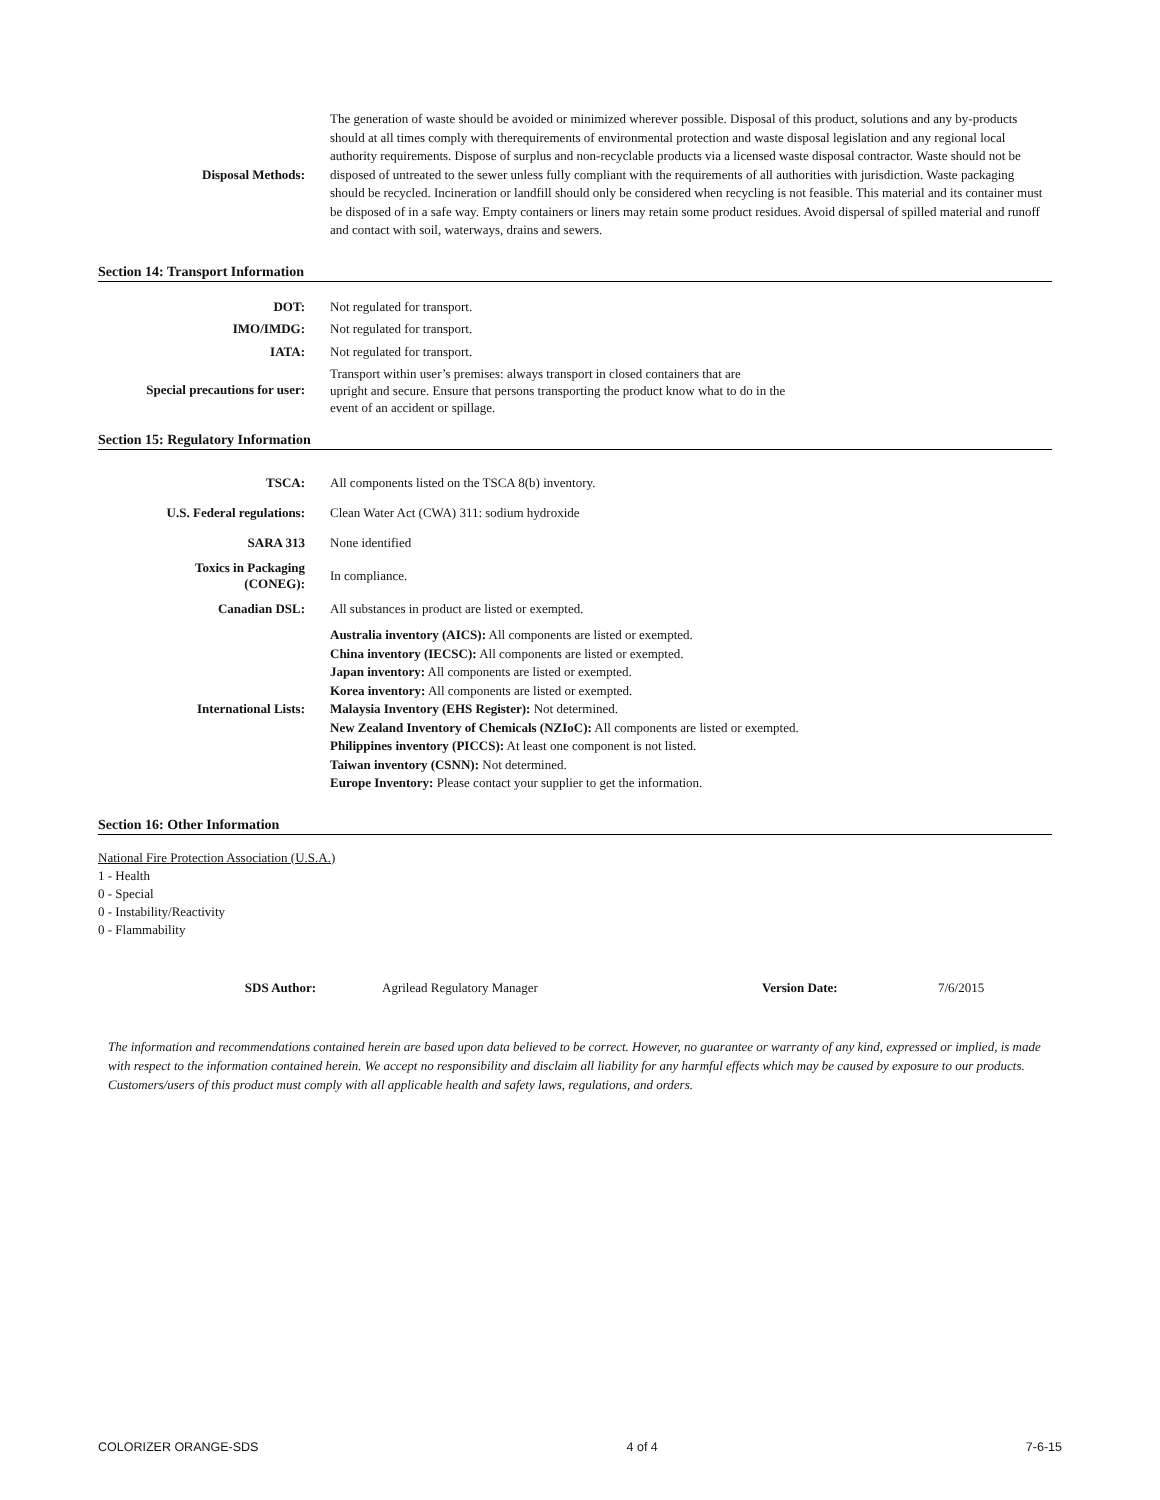| Disposal Methods: | The generation of waste should be avoided or minimized wherever possible. Disposal of this product, solutions and any by-products should at all times comply with therequirements of environmental protection and waste disposal legislation and any regional local authority requirements. Dispose of surplus and non-recyclable products via a licensed waste disposal contractor. Waste should not be disposed of untreated to the sewer unless fully compliant with the requirements of all authorities with jurisdiction. Waste packaging should be recycled. Incineration or landfill should only be considered when recycling is not feasible. This material and its container must be disposed of in a safe way. Empty containers or liners may retain some product residues. Avoid dispersal of spilled material and runoff and contact with soil, waterways, drains and sewers. |
Section 14: Transport Information
| DOT: | Not regulated for transport. |
| IMO/IMDG: | Not regulated for transport. |
| IATA: | Not regulated for transport. |
| Special precautions for user: | Transport within user’s premises: always transport in closed containers that are upright and secure. Ensure that persons transporting the product know what to do in the event of an accident or spillage. |
Section 15: Regulatory Information
| TSCA: | All components listed on the TSCA 8(b) inventory. |
| U.S. Federal regulations: | Clean Water Act (CWA) 311: sodium hydroxide |
| SARA 313 | None identified |
| Toxics in Packaging (CONEG): | In compliance. |
| Canadian DSL: | All substances in product are listed or exempted. |
| International Lists: | Australia inventory (AICS): All components are listed or exempted. China inventory (IECSC): All components are listed or exempted. Japan inventory: All components are listed or exempted. Korea inventory: All components are listed or exempted. Malaysia Inventory (EHS Register): Not determined. New Zealand Inventory of Chemicals (NZIoC): All components are listed or exempted. Philippines inventory (PICCS): At least one component is not listed. Taiwan inventory (CSNN): Not determined. Europe Inventory: Please contact your supplier to get the information. |
Section 16: Other Information
National Fire Protection Association (U.S.A.)
1 - Health
0 - Special
0 - Instability/Reactivity
0 - Flammability
| SDS Author: | Agrilead Regulatory Manager | Version Date: | 7/6/2015 |
The information and recommendations contained herein are based upon data believed to be correct. However, no guarantee or warranty of any kind, expressed or implied, is made with respect to the information contained herein. We accept no responsibility and disclaim all liability for any harmful effects which may be caused by exposure to our products. Customers/users of this product must comply with all applicable health and safety laws, regulations, and orders.
COLORIZER ORANGE-SDS 4 of 4 7-6-15